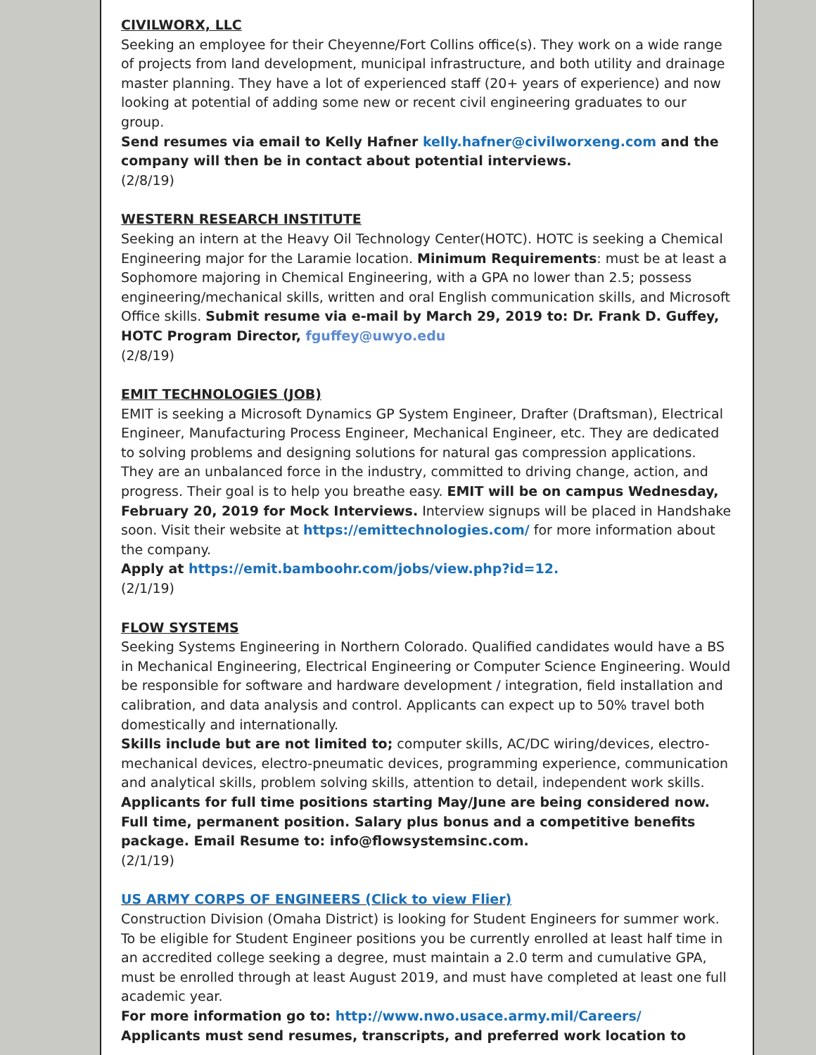CIVILWORX, LLC
Seeking an employee for their Cheyenne/Fort Collins office(s). They work on a wide range of projects from land development, municipal infrastructure, and both utility and drainage master planning. They have a lot of experienced staff (20+ years of experience) and now looking at potential of adding some new or recent civil engineering graduates to our group.
Send resumes via email to Kelly Hafner kelly.hafner@civilworxeng.com and the company will then be in contact about potential interviews.
(2/8/19)
WESTERN RESEARCH INSTITUTE
Seeking an intern at the Heavy Oil Technology Center(HOTC). HOTC is seeking a Chemical Engineering major for the Laramie location. Minimum Requirements: must be at least a Sophomore majoring in Chemical Engineering, with a GPA no lower than 2.5; possess engineering/mechanical skills, written and oral English communication skills, and Microsoft Office skills. Submit resume via e-mail by March 29, 2019 to: Dr. Frank D. Guffey, HOTC Program Director, fguffey@uwyo.edu
(2/8/19)
EMIT TECHNOLOGIES (JOB)
EMIT is seeking a Microsoft Dynamics GP System Engineer, Drafter (Draftsman), Electrical Engineer, Manufacturing Process Engineer, Mechanical Engineer, etc. They are dedicated to solving problems and designing solutions for natural gas compression applications. They are an unbalanced force in the industry, committed to driving change, action, and progress. Their goal is to help you breathe easy. EMIT will be on campus Wednesday, February 20, 2019 for Mock Interviews. Interview signups will be placed in Handshake soon. Visit their website at https://emittechnologies.com/ for more information about the company.
Apply at https://emit.bamboohr.com/jobs/view.php?id=12.
(2/1/19)
FLOW SYSTEMS
Seeking Systems Engineering in Northern Colorado. Qualified candidates would have a BS in Mechanical Engineering, Electrical Engineering or Computer Science Engineering. Would be responsible for software and hardware development / integration, field installation and calibration, and data analysis and control. Applicants can expect up to 50% travel both domestically and internationally.
Skills include but are not limited to; computer skills, AC/DC wiring/devices, electro-mechanical devices, electro-pneumatic devices, programming experience, communication and analytical skills, problem solving skills, attention to detail, independent work skills. Applicants for full time positions starting May/June are being considered now. Full time, permanent position. Salary plus bonus and a competitive benefits package. Email Resume to: info@flowsystemsinc.com.
(2/1/19)
US ARMY CORPS OF ENGINEERS (Click to view Flier)
Construction Division (Omaha District) is looking for Student Engineers for summer work. To be eligible for Student Engineer positions you be currently enrolled at least half time in an accredited college seeking a degree, must maintain a 2.0 term and cumulative GPA, must be enrolled through at least August 2019, and must have completed at least one full academic year.
For more information go to: http://www.nwo.usace.army.mil/Careers/
Applicants must send resumes, transcripts, and preferred work location to